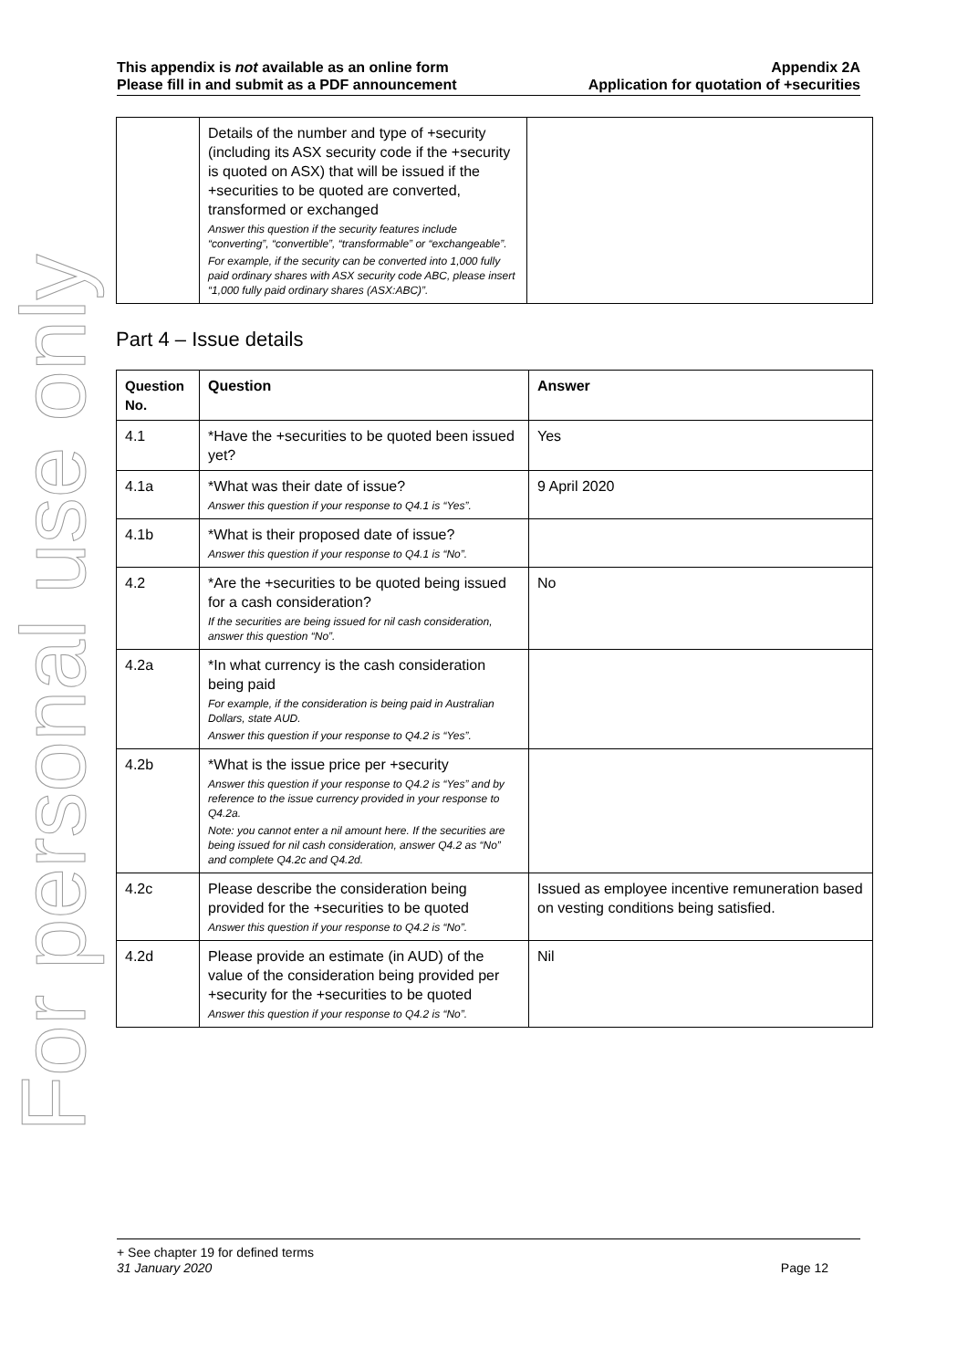For personal use only
This appendix is not available as an online form
Please fill in and submit as a PDF announcement
Appendix 2A
Application for quotation of +securities
| | Details of the number and type of +security (including its ASX security code if the +security is quoted on ASX) that will be issued if the +securities to be quoted are converted, transformed or exchanged Answer this question if the security features include “converting”, “convertible”, “transformable” or “exchangeable”. For example, if the security can be converted into 1,000 fully paid ordinary shares with ASX security code ABC, please insert “1,000 fully paid ordinary shares (ASX:ABC)”. | |
Part 4 – Issue details
| Question No. | Question | Answer |
| --- | --- | --- |
| 4.1 | *Have the +securities to be quoted been issued yet? | Yes |
| 4.1a | *What was their date of issue? Answer this question if your response to Q4.1 is “Yes”. | 9 April 2020 |
| 4.1b | *What is their proposed date of issue? Answer this question if your response to Q4.1 is “No”. | |
| 4.2 | *Are the +securities to be quoted being issued for a cash consideration? If the securities are being issued for nil cash consideration, answer this question “No”. | No |
| 4.2a | *In what currency is the cash consideration being paid For example, if the consideration is being paid in Australian Dollars, state AUD. Answer this question if your response to Q4.2 is “Yes”. | |
| 4.2b | *What is the issue price per +security Answer this question if your response to Q4.2 is “Yes” and by reference to the issue currency provided in your response to Q4.2a. Note: you cannot enter a nil amount here. If the securities are being issued for nil cash consideration, answer Q4.2 as “No” and complete Q4.2c and Q4.2d. | |
| 4.2c | Please describe the consideration being provided for the +securities to be quoted Answer this question if your response to Q4.2 is “No”. | Issued as employee incentive remuneration based on vesting conditions being satisfied. |
| 4.2d | Please provide an estimate (in AUD) of the value of the consideration being provided per +security for the +securities to be quoted Answer this question if your response to Q4.2 is “No”. | Nil |
+ See chapter 19 for defined terms
31 January 2020 Page 12